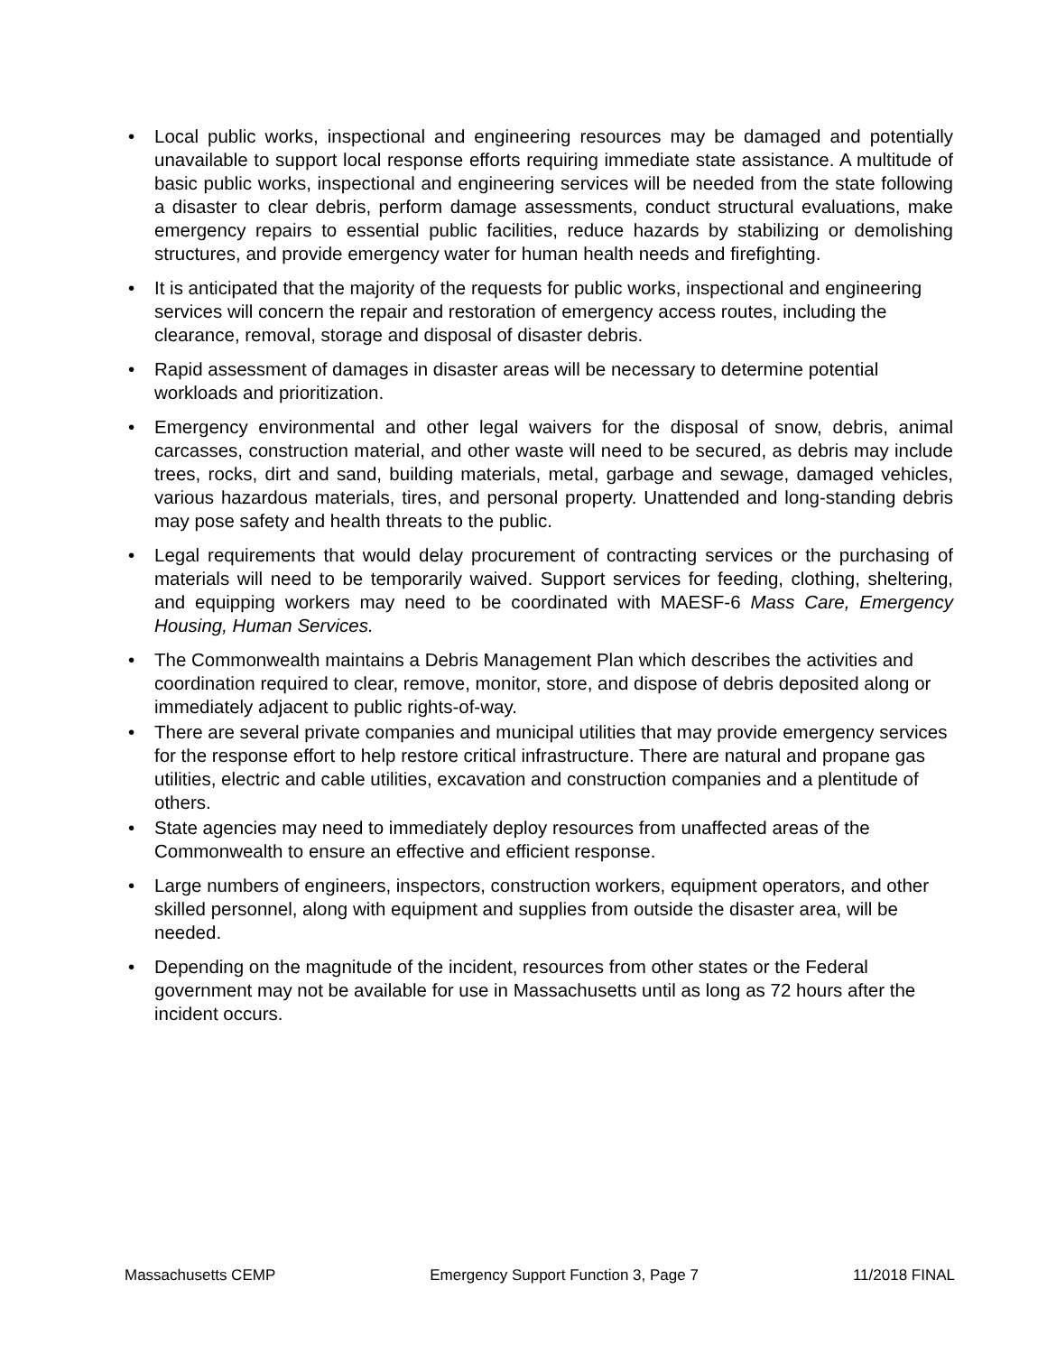• Local public works, inspectional and engineering resources may be damaged and potentially unavailable to support local response efforts requiring immediate state assistance. A multitude of basic public works, inspectional and engineering services will be needed from the state following a disaster to clear debris, perform damage assessments, conduct structural evaluations, make emergency repairs to essential public facilities, reduce hazards by stabilizing or demolishing structures, and provide emergency water for human health needs and firefighting.
• It is anticipated that the majority of the requests for public works, inspectional and engineering services will concern the repair and restoration of emergency access routes, including the clearance, removal, storage and disposal of disaster debris.
• Rapid assessment of damages in disaster areas will be necessary to determine potential workloads and prioritization.
• Emergency environmental and other legal waivers for the disposal of snow, debris, animal carcasses, construction material, and other waste will need to be secured, as debris may include trees, rocks, dirt and sand, building materials, metal, garbage and sewage, damaged vehicles, various hazardous materials, tires, and personal property. Unattended and long-standing debris may pose safety and health threats to the public.
• Legal requirements that would delay procurement of contracting services or the purchasing of materials will need to be temporarily waived. Support services for feeding, clothing, sheltering, and equipping workers may need to be coordinated with MAESF-6 Mass Care, Emergency Housing, Human Services.
• The Commonwealth maintains a Debris Management Plan which describes the activities and coordination required to clear, remove, monitor, store, and dispose of debris deposited along or immediately adjacent to public rights-of-way.
• There are several private companies and municipal utilities that may provide emergency services for the response effort to help restore critical infrastructure. There are natural and propane gas utilities, electric and cable utilities, excavation and construction companies and a plentitude of others.
• State agencies may need to immediately deploy resources from unaffected areas of the Commonwealth to ensure an effective and efficient response.
• Large numbers of engineers, inspectors, construction workers, equipment operators, and other skilled personnel, along with equipment and supplies from outside the disaster area, will be needed.
• Depending on the magnitude of the incident, resources from other states or the Federal government may not be available for use in Massachusetts until as long as 72 hours after the incident occurs.
Massachusetts CEMP Emergency Support Function 3, Page 7 11/2018 FINAL